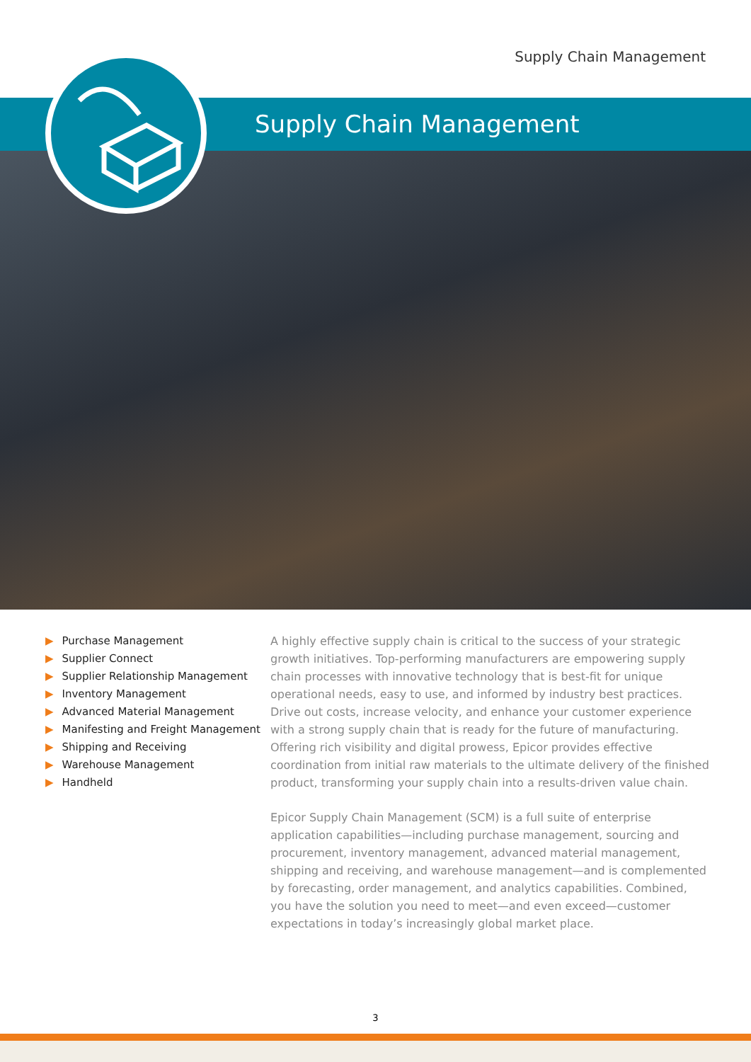Supply Chain Management
Supply Chain Management
▶ Purchase Management
▶ Supplier Connect
▶ Supplier Relationship Management
▶ Inventory Management
▶ Advanced Material Management
▶ Manifesting and Freight Management
▶ Shipping and Receiving
▶ Warehouse Management
▶ Handheld
A highly effective supply chain is critical to the success of your strategic growth initiatives. Top-performing manufacturers are empowering supply chain processes with innovative technology that is best-fit for unique operational needs, easy to use, and informed by industry best practices. Drive out costs, increase velocity, and enhance your customer experience with a strong supply chain that is ready for the future of manufacturing. Offering rich visibility and digital prowess, Epicor provides effective coordination from initial raw materials to the ultimate delivery of the finished product, transforming your supply chain into a results-driven value chain.
Epicor Supply Chain Management (SCM) is a full suite of enterprise application capabilities—including purchase management, sourcing and procurement, inventory management, advanced material management, shipping and receiving, and warehouse management—and is complemented by forecasting, order management, and analytics capabilities. Combined, you have the solution you need to meet—and even exceed—customer expectations in today’s increasingly global market place.
3